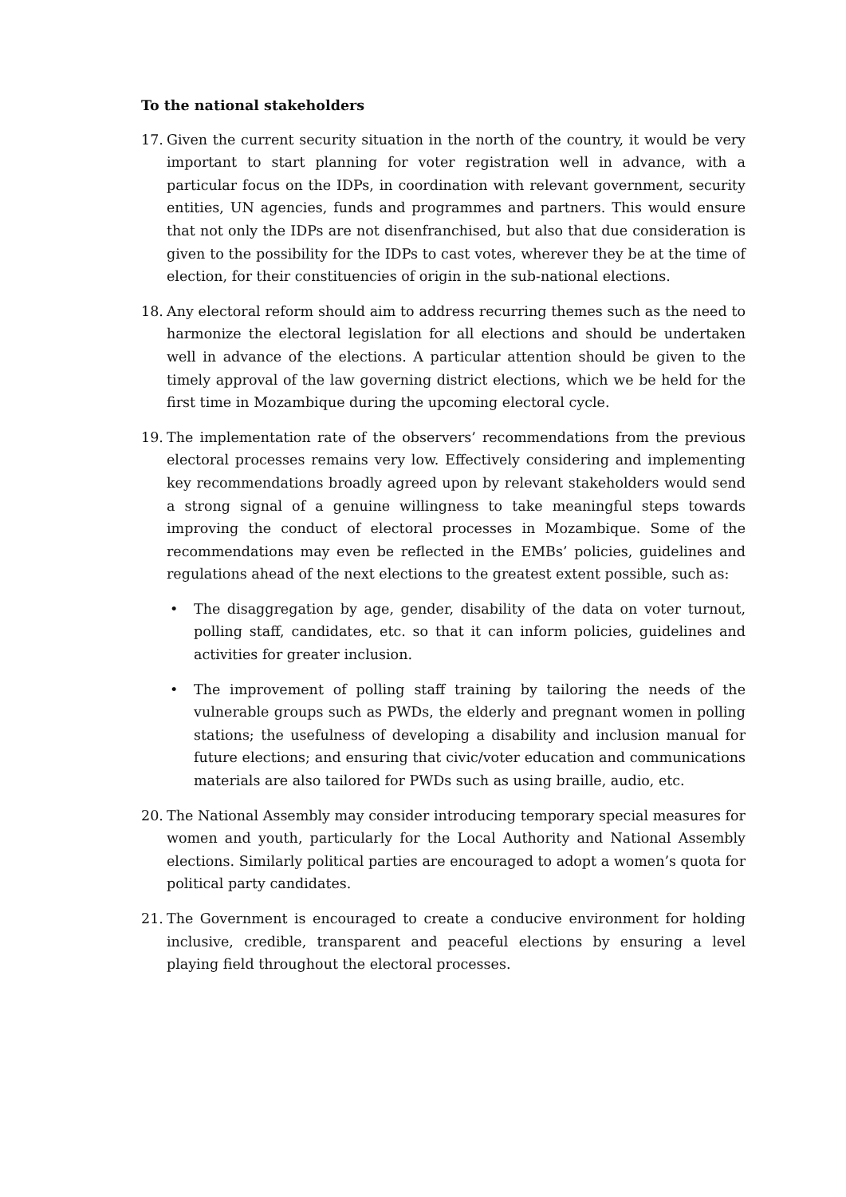To the national stakeholders
17. Given the current security situation in the north of the country, it would be very important to start planning for voter registration well in advance, with a particular focus on the IDPs, in coordination with relevant government, security entities, UN agencies, funds and programmes and partners. This would ensure that not only the IDPs are not disenfranchised, but also that due consideration is given to the possibility for the IDPs to cast votes, wherever they be at the time of election, for their constituencies of origin in the sub-national elections.
18. Any electoral reform should aim to address recurring themes such as the need to harmonize the electoral legislation for all elections and should be undertaken well in advance of the elections. A particular attention should be given to the timely approval of the law governing district elections, which we be held for the first time in Mozambique during the upcoming electoral cycle.
19. The implementation rate of the observers’ recommendations from the previous electoral processes remains very low. Effectively considering and implementing key recommendations broadly agreed upon by relevant stakeholders would send a strong signal of a genuine willingness to take meaningful steps towards improving the conduct of electoral processes in Mozambique. Some of the recommendations may even be reflected in the EMBs’ policies, guidelines and regulations ahead of the next elections to the greatest extent possible, such as:
• The disaggregation by age, gender, disability of the data on voter turnout, polling staff, candidates, etc. so that it can inform policies, guidelines and activities for greater inclusion.
• The improvement of polling staff training by tailoring the needs of the vulnerable groups such as PWDs, the elderly and pregnant women in polling stations; the usefulness of developing a disability and inclusion manual for future elections; and ensuring that civic/voter education and communications materials are also tailored for PWDs such as using braille, audio, etc.
20. The National Assembly may consider introducing temporary special measures for women and youth, particularly for the Local Authority and National Assembly elections. Similarly political parties are encouraged to adopt a women’s quota for political party candidates.
21. The Government is encouraged to create a conducive environment for holding inclusive, credible, transparent and peaceful elections by ensuring a level playing field throughout the electoral processes.